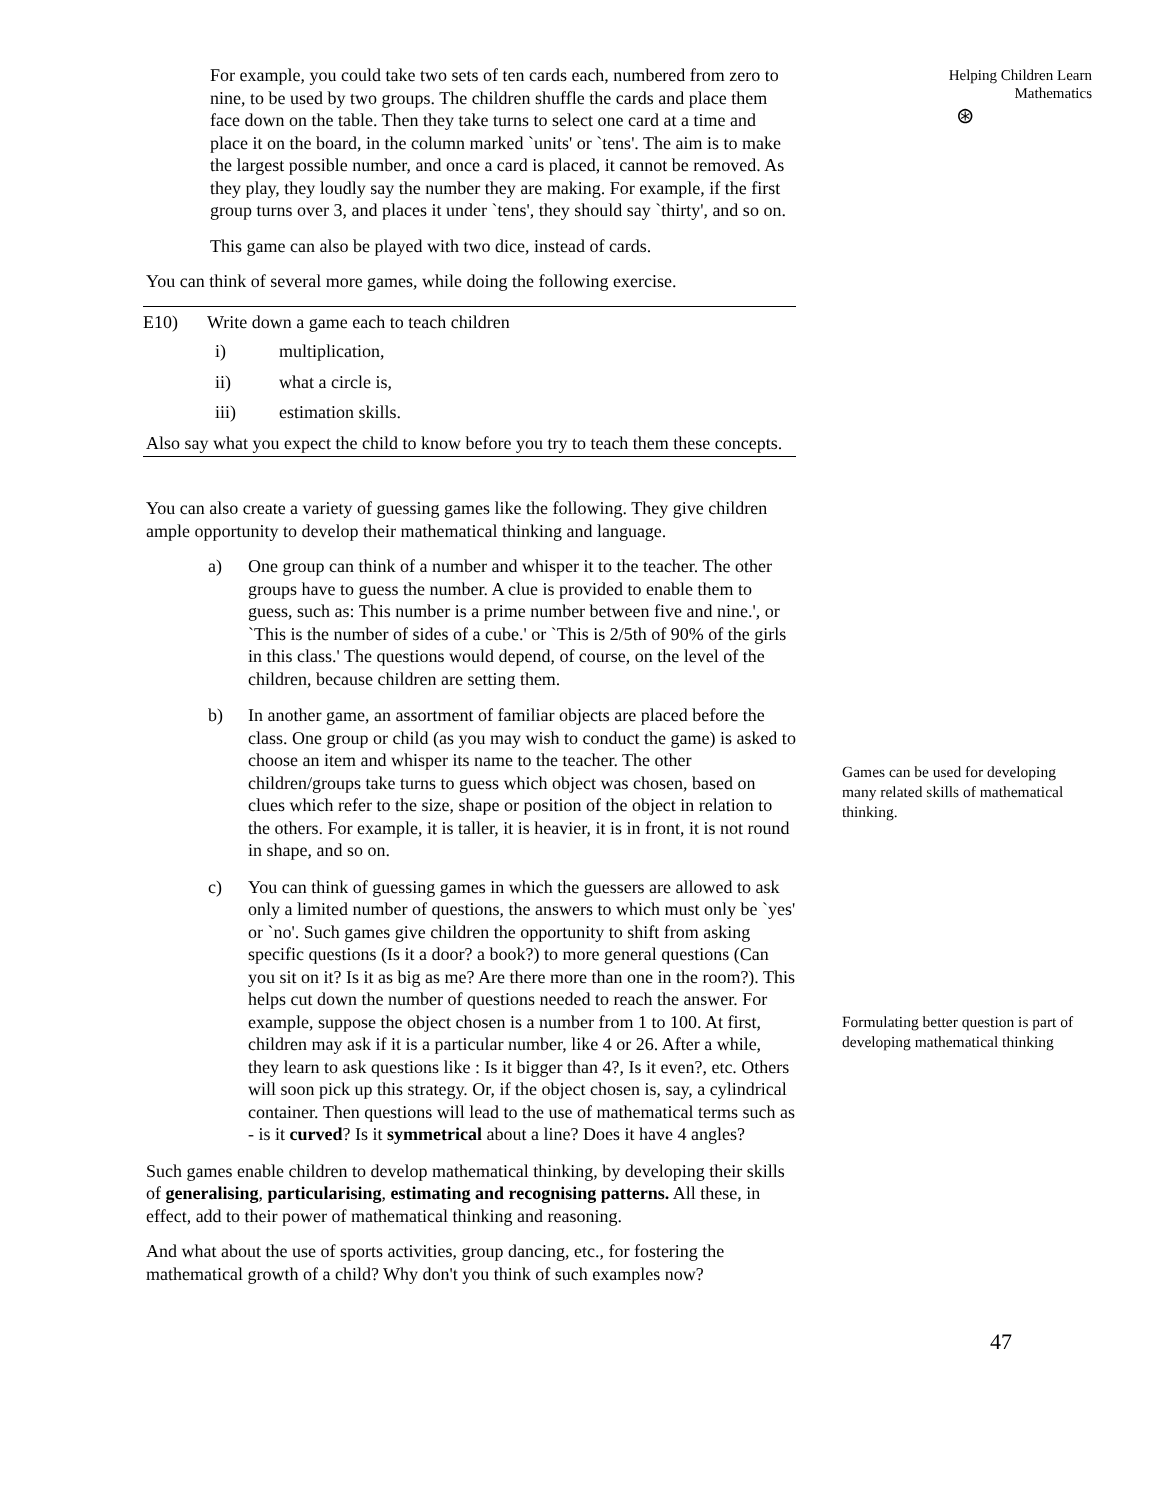For example, you could take two sets of ten cards each, numbered from zero to nine, to be used by two groups. The children shuffle the cards and place them face down on the table. Then they take turns to select one card at a time and place it on the board, in the column marked `units' or `tens'. The aim is to make the largest possible number, and once a card is placed, it cannot be removed. As they play, they loudly say the number they are making. For example, if the first group turns over 3, and places it under `tens', they should say `thirty', and so on.
This game can also be played with two dice, instead of cards.
You can think of several more games, while doing the following exercise.
E10) Write down a game each to teach children
i) multiplication,
ii) what a circle is,
iii) estimation skills.
Also say what you expect the child to know before you try to teach them these concepts.
You can also create a variety of guessing games like the following. They give children ample opportunity to develop their mathematical thinking and language.
a) One group can think of a number and whisper it to the teacher. The other groups have to guess the number. A clue is provided to enable them to guess, such as: This number is a prime number between five and nine.', or `This is the number of sides of a cube.' or `This is 2/5th of 90% of the girls in this class.' The questions would depend, of course, on the level of the children, because children are setting them.
b) In another game, an assortment of familiar objects are placed before the class. One group or child (as you may wish to conduct the game) is asked to choose an item and whisper its name to the teacher. The other children/groups take turns to guess which object was chosen, based on clues which refer to the size, shape or position of the object in relation to the others. For example, it is taller, it is heavier, it is in front, it is not round in shape, and so on.
c) You can think of guessing games in which the guessers are allowed to ask only a limited number of questions, the answers to which must only be `yes' or `no'. Such games give children the opportunity to shift from asking specific questions (Is it a door? a book?) to more general questions (Can you sit on it? Is it as big as me? Are there more than one in the room?). This helps cut down the number of questions needed to reach the answer. For example, suppose the object chosen is a number from 1 to 100. At first, children may ask if it is a particular number, like 4 or 26. After a while, they learn to ask questions like : Is it bigger than 4?, Is it even?, etc. Others will soon pick up this strategy. Or, if the object chosen is, say, a cylindrical container. Then questions will lead to the use of mathematical terms such as - is it curved? Is it symmetrical about a line? Does it have 4 angles?
Such games enable children to develop mathematical thinking, by developing their skills of generalising, particularising, estimating and recognising patterns. All these, in effect, add to their power of mathematical thinking and reasoning.
And what about the use of sports activities, group dancing, etc., for fostering the mathematical growth of a child? Why don't you think of such examples now?
Helping Children Learn
Mathematics
⊛
Games can be used for developing many related skills of mathematical thinking.
Formulating better question is part of developing mathematical thinking
47